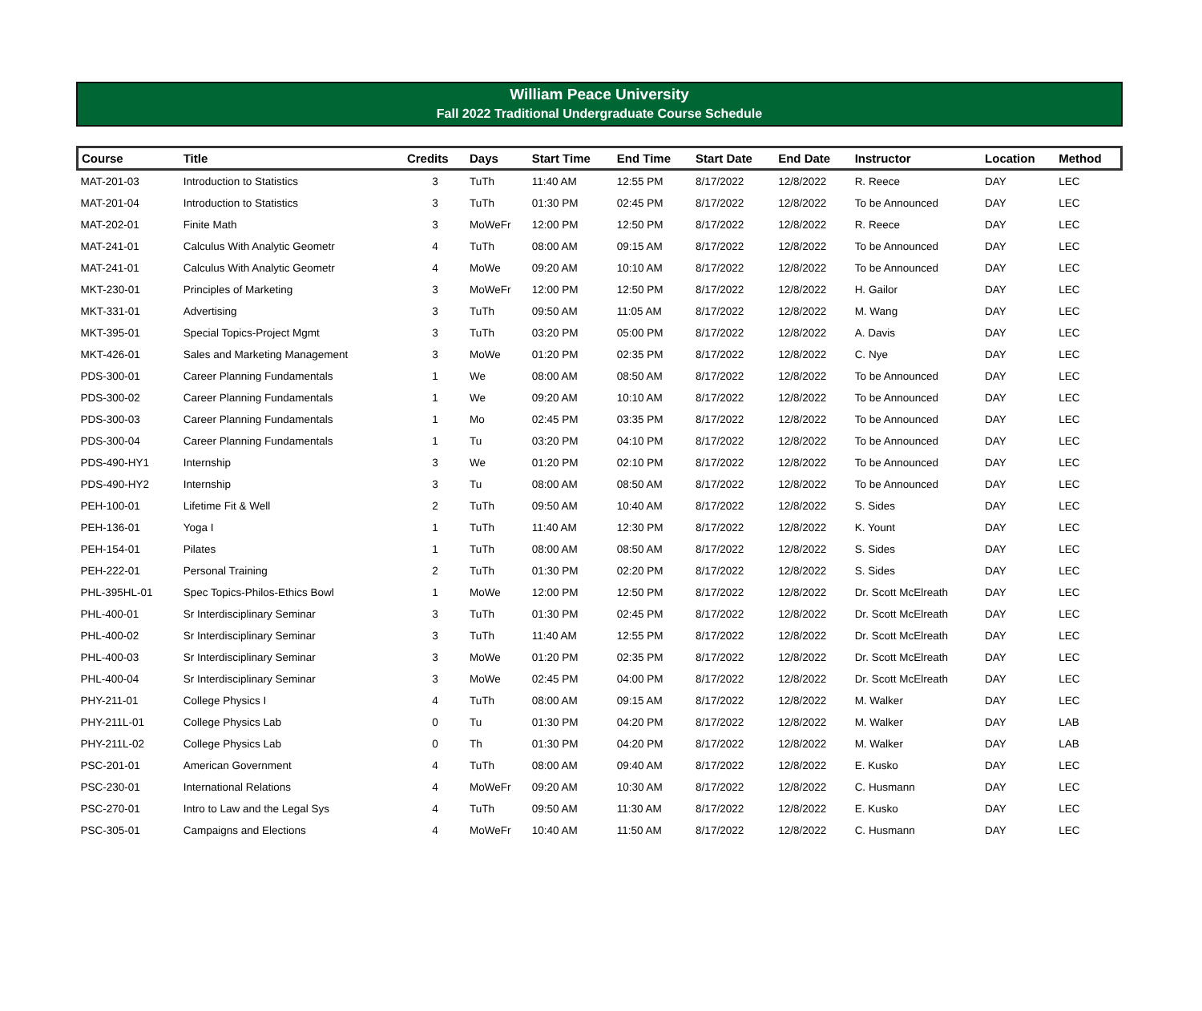William Peace University
Fall 2022 Traditional Undergraduate Course Schedule
| Course | Title | Credits | Days | Start Time | End Time | Start Date | End Date | Instructor | Location | Method |
| --- | --- | --- | --- | --- | --- | --- | --- | --- | --- | --- |
| MAT-201-03 | Introduction to Statistics | 3 | TuTh | 11:40 AM | 12:55 PM | 8/17/2022 | 12/8/2022 | R. Reece | DAY | LEC |
| MAT-201-04 | Introduction to Statistics | 3 | TuTh | 01:30 PM | 02:45 PM | 8/17/2022 | 12/8/2022 | To be Announced | DAY | LEC |
| MAT-202-01 | Finite Math | 3 | MoWeFr | 12:00 PM | 12:50 PM | 8/17/2022 | 12/8/2022 | R. Reece | DAY | LEC |
| MAT-241-01 | Calculus With Analytic Geometr | 4 | TuTh | 08:00 AM | 09:15 AM | 8/17/2022 | 12/8/2022 | To be Announced | DAY | LEC |
| MAT-241-01 | Calculus With Analytic Geometr | 4 | MoWe | 09:20 AM | 10:10 AM | 8/17/2022 | 12/8/2022 | To be Announced | DAY | LEC |
| MKT-230-01 | Principles of Marketing | 3 | MoWeFr | 12:00 PM | 12:50 PM | 8/17/2022 | 12/8/2022 | H. Gailor | DAY | LEC |
| MKT-331-01 | Advertising | 3 | TuTh | 09:50 AM | 11:05 AM | 8/17/2022 | 12/8/2022 | M. Wang | DAY | LEC |
| MKT-395-01 | Special Topics-Project Mgmt | 3 | TuTh | 03:20 PM | 05:00 PM | 8/17/2022 | 12/8/2022 | A. Davis | DAY | LEC |
| MKT-426-01 | Sales and Marketing Management | 3 | MoWe | 01:20 PM | 02:35 PM | 8/17/2022 | 12/8/2022 | C. Nye | DAY | LEC |
| PDS-300-01 | Career Planning Fundamentals | 1 | We | 08:00 AM | 08:50 AM | 8/17/2022 | 12/8/2022 | To be Announced | DAY | LEC |
| PDS-300-02 | Career Planning Fundamentals | 1 | We | 09:20 AM | 10:10 AM | 8/17/2022 | 12/8/2022 | To be Announced | DAY | LEC |
| PDS-300-03 | Career Planning Fundamentals | 1 | Mo | 02:45 PM | 03:35 PM | 8/17/2022 | 12/8/2022 | To be Announced | DAY | LEC |
| PDS-300-04 | Career Planning Fundamentals | 1 | Tu | 03:20 PM | 04:10 PM | 8/17/2022 | 12/8/2022 | To be Announced | DAY | LEC |
| PDS-490-HY1 | Internship | 3 | We | 01:20 PM | 02:10 PM | 8/17/2022 | 12/8/2022 | To be Announced | DAY | LEC |
| PDS-490-HY2 | Internship | 3 | Tu | 08:00 AM | 08:50 AM | 8/17/2022 | 12/8/2022 | To be Announced | DAY | LEC |
| PEH-100-01 | Lifetime Fit & Well | 2 | TuTh | 09:50 AM | 10:40 AM | 8/17/2022 | 12/8/2022 | S. Sides | DAY | LEC |
| PEH-136-01 | Yoga I | 1 | TuTh | 11:40 AM | 12:30 PM | 8/17/2022 | 12/8/2022 | K. Yount | DAY | LEC |
| PEH-154-01 | Pilates | 1 | TuTh | 08:00 AM | 08:50 AM | 8/17/2022 | 12/8/2022 | S. Sides | DAY | LEC |
| PEH-222-01 | Personal Training | 2 | TuTh | 01:30 PM | 02:20 PM | 8/17/2022 | 12/8/2022 | S. Sides | DAY | LEC |
| PHL-395HL-01 | Spec Topics-Philos-Ethics Bowl | 1 | MoWe | 12:00 PM | 12:50 PM | 8/17/2022 | 12/8/2022 | Dr. Scott McElreath | DAY | LEC |
| PHL-400-01 | Sr Interdisciplinary Seminar | 3 | TuTh | 01:30 PM | 02:45 PM | 8/17/2022 | 12/8/2022 | Dr. Scott McElreath | DAY | LEC |
| PHL-400-02 | Sr Interdisciplinary Seminar | 3 | TuTh | 11:40 AM | 12:55 PM | 8/17/2022 | 12/8/2022 | Dr. Scott McElreath | DAY | LEC |
| PHL-400-03 | Sr Interdisciplinary Seminar | 3 | MoWe | 01:20 PM | 02:35 PM | 8/17/2022 | 12/8/2022 | Dr. Scott McElreath | DAY | LEC |
| PHL-400-04 | Sr Interdisciplinary Seminar | 3 | MoWe | 02:45 PM | 04:00 PM | 8/17/2022 | 12/8/2022 | Dr. Scott McElreath | DAY | LEC |
| PHY-211-01 | College Physics I | 4 | TuTh | 08:00 AM | 09:15 AM | 8/17/2022 | 12/8/2022 | M. Walker | DAY | LEC |
| PHY-211L-01 | College Physics Lab | 0 | Tu | 01:30 PM | 04:20 PM | 8/17/2022 | 12/8/2022 | M. Walker | DAY | LAB |
| PHY-211L-02 | College Physics Lab | 0 | Th | 01:30 PM | 04:20 PM | 8/17/2022 | 12/8/2022 | M. Walker | DAY | LAB |
| PSC-201-01 | American Government | 4 | TuTh | 08:00 AM | 09:40 AM | 8/17/2022 | 12/8/2022 | E. Kusko | DAY | LEC |
| PSC-230-01 | International Relations | 4 | MoWeFr | 09:20 AM | 10:30 AM | 8/17/2022 | 12/8/2022 | C. Husmann | DAY | LEC |
| PSC-270-01 | Intro to Law and the Legal Sys | 4 | TuTh | 09:50 AM | 11:30 AM | 8/17/2022 | 12/8/2022 | E. Kusko | DAY | LEC |
| PSC-305-01 | Campaigns and Elections | 4 | MoWeFr | 10:40 AM | 11:50 AM | 8/17/2022 | 12/8/2022 | C. Husmann | DAY | LEC |